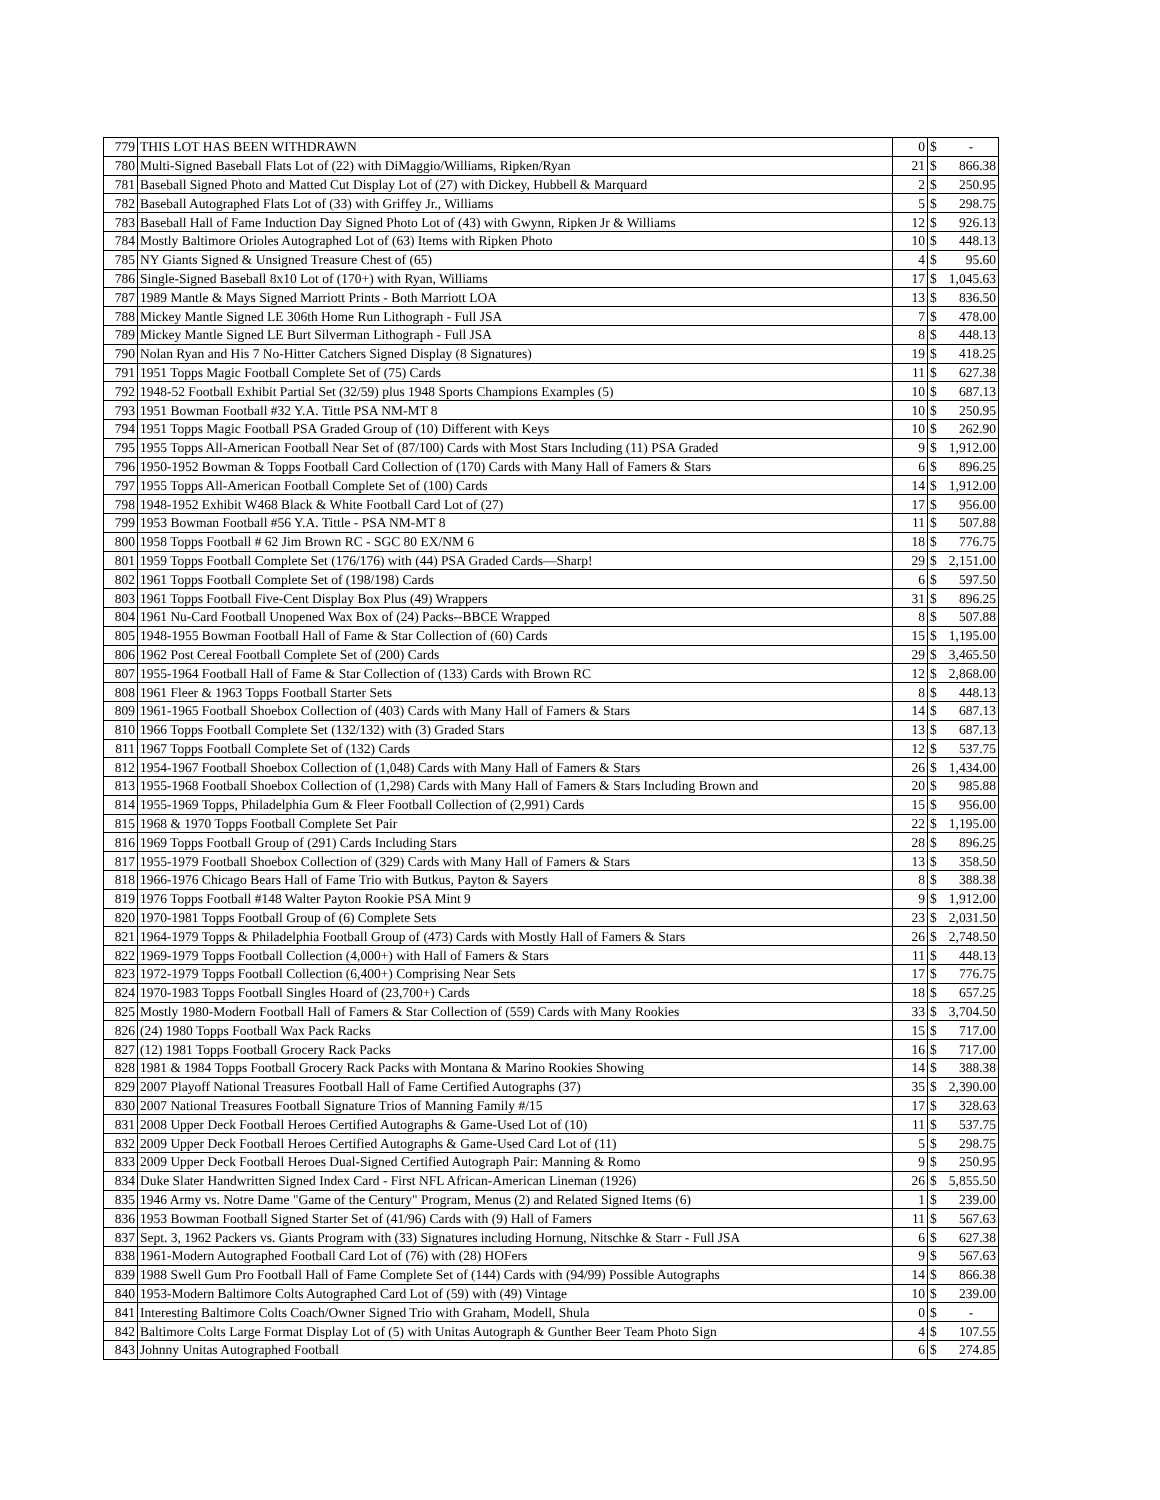| 779 | THIS LOT HAS BEEN WITHDRAWN | 0 | $ | - |
| 780 | Multi-Signed Baseball Flats Lot of (22) with DiMaggio/Williams, Ripken/Ryan | 21 | $ | 866.38 |
| 781 | Baseball Signed Photo and Matted Cut Display Lot of (27) with Dickey, Hubbell & Marquard | 2 | $ | 250.95 |
| 782 | Baseball Autographed Flats Lot of (33) with Griffey Jr., Williams | 5 | $ | 298.75 |
| 783 | Baseball Hall of Fame Induction Day Signed Photo Lot of (43) with Gwynn, Ripken Jr & Williams | 12 | $ | 926.13 |
| 784 | Mostly Baltimore Orioles Autographed Lot of (63) Items with Ripken Photo | 10 | $ | 448.13 |
| 785 | NY Giants Signed & Unsigned Treasure Chest of (65) | 4 | $ | 95.60 |
| 786 | Single-Signed Baseball 8x10 Lot of (170+) with Ryan, Williams | 17 | $ | 1,045.63 |
| 787 | 1989 Mantle & Mays Signed Marriott Prints - Both Marriott LOA | 13 | $ | 836.50 |
| 788 | Mickey Mantle Signed LE 306th Home Run Lithograph - Full JSA | 7 | $ | 478.00 |
| 789 | Mickey Mantle Signed LE Burt Silverman Lithograph - Full JSA | 8 | $ | 448.13 |
| 790 | Nolan Ryan and His 7 No-Hitter Catchers Signed Display (8 Signatures) | 19 | $ | 418.25 |
| 791 | 1951 Topps Magic Football Complete Set of (75) Cards | 11 | $ | 627.38 |
| 792 | 1948-52 Football Exhibit Partial Set (32/59) plus 1948 Sports Champions Examples (5) | 10 | $ | 687.13 |
| 793 | 1951 Bowman Football #32 Y.A. Tittle PSA NM-MT 8 | 10 | $ | 250.95 |
| 794 | 1951 Topps Magic Football PSA Graded Group of (10) Different with Keys | 10 | $ | 262.90 |
| 795 | 1955 Topps All-American Football Near Set of (87/100) Cards with Most Stars Including (11) PSA Graded | 9 | $ | 1,912.00 |
| 796 | 1950-1952 Bowman & Topps Football Card Collection of (170) Cards with Many Hall of Famers & Stars | 6 | $ | 896.25 |
| 797 | 1955 Topps All-American Football Complete Set of (100) Cards | 14 | $ | 1,912.00 |
| 798 | 1948-1952 Exhibit W468 Black & White Football Card Lot of (27) | 17 | $ | 956.00 |
| 799 | 1953 Bowman Football #56 Y.A. Tittle - PSA NM-MT 8 | 11 | $ | 507.88 |
| 800 | 1958 Topps Football # 62 Jim Brown RC - SGC 80 EX/NM 6 | 18 | $ | 776.75 |
| 801 | 1959 Topps Football Complete Set (176/176) with (44) PSA Graded Cards—Sharp! | 29 | $ | 2,151.00 |
| 802 | 1961 Topps Football Complete Set of (198/198) Cards | 6 | $ | 597.50 |
| 803 | 1961 Topps Football Five-Cent Display Box Plus (49) Wrappers | 31 | $ | 896.25 |
| 804 | 1961 Nu-Card Football Unopened Wax Box of (24) Packs--BBCE Wrapped | 8 | $ | 507.88 |
| 805 | 1948-1955 Bowman Football Hall of Fame & Star Collection of (60) Cards | 15 | $ | 1,195.00 |
| 806 | 1962 Post Cereal Football Complete Set of (200) Cards | 29 | $ | 3,465.50 |
| 807 | 1955-1964 Football Hall of Fame & Star Collection of (133) Cards with Brown RC | 12 | $ | 2,868.00 |
| 808 | 1961 Fleer & 1963 Topps Football Starter Sets | 8 | $ | 448.13 |
| 809 | 1961-1965 Football Shoebox Collection of (403) Cards with Many Hall of Famers & Stars | 14 | $ | 687.13 |
| 810 | 1966 Topps Football Complete Set (132/132) with (3) Graded Stars | 13 | $ | 687.13 |
| 811 | 1967 Topps Football Complete Set of (132) Cards | 12 | $ | 537.75 |
| 812 | 1954-1967 Football Shoebox Collection of (1,048) Cards with Many Hall of Famers & Stars | 26 | $ | 1,434.00 |
| 813 | 1955-1968 Football Shoebox Collection of (1,298) Cards with Many Hall of Famers & Stars Including Brown and | 20 | $ | 985.88 |
| 814 | 1955-1969 Topps, Philadelphia Gum & Fleer Football Collection of (2,991) Cards | 15 | $ | 956.00 |
| 815 | 1968 & 1970 Topps Football Complete Set Pair | 22 | $ | 1,195.00 |
| 816 | 1969 Topps Football Group of (291) Cards Including Stars | 28 | $ | 896.25 |
| 817 | 1955-1979 Football Shoebox Collection of (329) Cards with Many Hall of Famers & Stars | 13 | $ | 358.50 |
| 818 | 1966-1976 Chicago Bears Hall of Fame Trio with Butkus, Payton & Sayers | 8 | $ | 388.38 |
| 819 | 1976 Topps Football #148 Walter Payton Rookie PSA Mint 9 | 9 | $ | 1,912.00 |
| 820 | 1970-1981 Topps Football Group of (6) Complete Sets | 23 | $ | 2,031.50 |
| 821 | 1964-1979 Topps & Philadelphia Football Group of (473) Cards with Mostly Hall of Famers & Stars | 26 | $ | 2,748.50 |
| 822 | 1969-1979 Topps Football Collection (4,000+) with Hall of Famers & Stars | 11 | $ | 448.13 |
| 823 | 1972-1979 Topps Football Collection (6,400+) Comprising Near Sets | 17 | $ | 776.75 |
| 824 | 1970-1983 Topps Football Singles Hoard of (23,700+) Cards | 18 | $ | 657.25 |
| 825 | Mostly 1980-Modern Football Hall of Famers & Star Collection of (559) Cards with Many Rookies | 33 | $ | 3,704.50 |
| 826 | (24) 1980 Topps Football Wax Pack Racks | 15 | $ | 717.00 |
| 827 | (12) 1981 Topps Football Grocery Rack Packs | 16 | $ | 717.00 |
| 828 | 1981 & 1984 Topps Football Grocery Rack Packs with Montana & Marino Rookies Showing | 14 | $ | 388.38 |
| 829 | 2007 Playoff National Treasures Football Hall of Fame Certified Autographs (37) | 35 | $ | 2,390.00 |
| 830 | 2007 National Treasures Football Signature Trios of Manning Family #/15 | 17 | $ | 328.63 |
| 831 | 2008 Upper Deck Football Heroes Certified Autographs & Game-Used Lot of (10) | 11 | $ | 537.75 |
| 832 | 2009 Upper Deck Football Heroes Certified Autographs & Game-Used Card Lot of (11) | 5 | $ | 298.75 |
| 833 | 2009 Upper Deck Football Heroes Dual-Signed Certified Autograph Pair: Manning & Romo | 9 | $ | 250.95 |
| 834 | Duke Slater Handwritten Signed Index Card - First NFL African-American Lineman (1926) | 26 | $ | 5,855.50 |
| 835 | 1946 Army vs. Notre Dame "Game of the Century" Program, Menus (2) and Related Signed Items (6) | 1 | $ | 239.00 |
| 836 | 1953 Bowman Football Signed Starter Set of (41/96) Cards with (9) Hall of Famers | 11 | $ | 567.63 |
| 837 | Sept. 3, 1962 Packers vs. Giants Program with (33) Signatures including Hornung, Nitschke & Starr - Full JSA | 6 | $ | 627.38 |
| 838 | 1961-Modern Autographed Football Card Lot of (76) with (28) HOFers | 9 | $ | 567.63 |
| 839 | 1988 Swell Gum Pro Football Hall of Fame Complete Set of (144) Cards with (94/99) Possible Autographs | 14 | $ | 866.38 |
| 840 | 1953-Modern Baltimore Colts Autographed Card Lot of (59) with (49) Vintage | 10 | $ | 239.00 |
| 841 | Interesting Baltimore Colts Coach/Owner Signed Trio with Graham, Modell, Shula | 0 | $ | - |
| 842 | Baltimore Colts Large Format Display Lot of (5) with Unitas Autograph & Gunther Beer Team Photo Sign | 4 | $ | 107.55 |
| 843 | Johnny Unitas Autographed Football | 6 | $ | 274.85 |